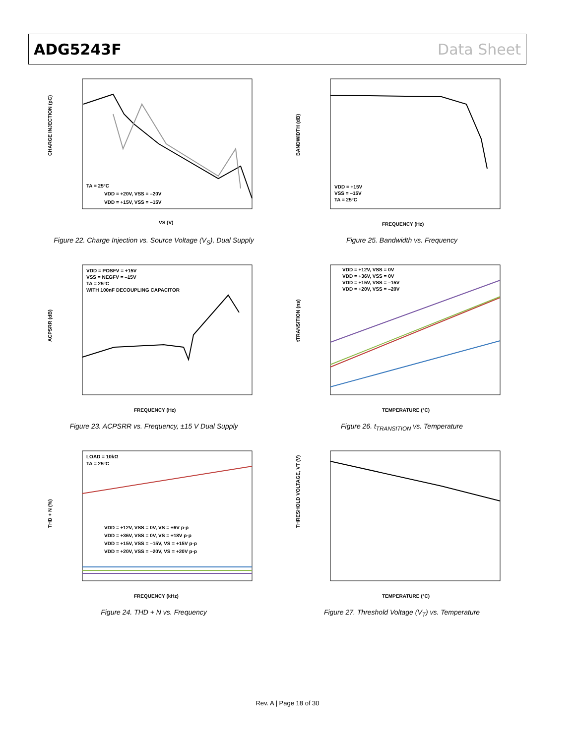ADG5243F Data Sheet
CHARGE INJECTION (pC)
TA = 25°C
VDD = +20V, VSS = –20V
VDD = +15V, VSS = –15V
VS (V)
Figure 22. Charge Injection vs. Source Voltage (V<sub>S</sub>), Dual Supply
BANDWIDTH (dB)
VDD = +15V
VSS = –15V
TA = 25°C
FREQUENCY (Hz)
Figure 25. Bandwidth vs. Frequency
ACPSRR (dB)
VDD = POSFV = +15V
VSS = NEGFV = –15V
TA = 25°C
WITH 100nF DECOUPLING CAPACITOR
FREQUENCY (Hz)
Figure 23. ACPSRR vs. Frequency, ±15 V Dual Supply
tTRANSITION (ns)
VDD = +12V, VSS = 0V
VDD = +36V, VSS = 0V
VDD = +15V, VSS = –15V
VDD = +20V, VSS = –20V
TEMPERATURE (°C)
Figure 26. t<sub>TRANSITION</sub> vs. Temperature
THD + N (%)
LOAD = 10kΩ
TA = 25°C
VDD = +12V, VSS = 0V, VS = +6V p-p
VDD = +36V, VSS = 0V, VS = +18V p-p
VDD = +15V, VSS = –15V, VS = +15V p-p
VDD = +20V, VSS = –20V, VS = +20V p-p
FREQUENCY (kHz)
Figure 24. THD + N vs. Frequency
THRESHOLD VOLTAGE, VT (V)
TEMPERATURE (°C)
Figure 27. Threshold Voltage (V<sub>T</sub>) vs. Temperature
Rev. A | Page 18 of 30